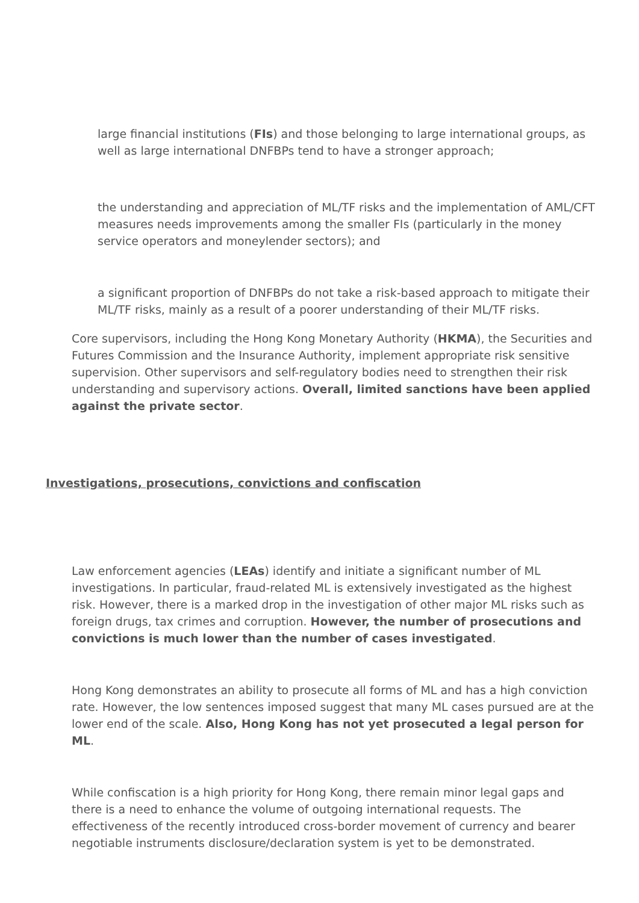large financial institutions (FIs) and those belonging to large international groups, as well as large international DNFBPs tend to have a stronger approach;
the understanding and appreciation of ML/TF risks and the implementation of AML/CFT measures needs improvements among the smaller FIs (particularly in the money service operators and moneylender sectors); and
a significant proportion of DNFBPs do not take a risk-based approach to mitigate their ML/TF risks, mainly as a result of a poorer understanding of their ML/TF risks.
Core supervisors, including the Hong Kong Monetary Authority (HKMA), the Securities and Futures Commission and the Insurance Authority, implement appropriate risk sensitive supervision. Other supervisors and self-regulatory bodies need to strengthen their risk understanding and supervisory actions. Overall, limited sanctions have been applied against the private sector.
Investigations, prosecutions, convictions and confiscation
Law enforcement agencies (LEAs) identify and initiate a significant number of ML investigations. In particular, fraud-related ML is extensively investigated as the highest risk. However, there is a marked drop in the investigation of other major ML risks such as foreign drugs, tax crimes and corruption. However, the number of prosecutions and convictions is much lower than the number of cases investigated.
Hong Kong demonstrates an ability to prosecute all forms of ML and has a high conviction rate. However, the low sentences imposed suggest that many ML cases pursued are at the lower end of the scale. Also, Hong Kong has not yet prosecuted a legal person for ML.
While confiscation is a high priority for Hong Kong, there remain minor legal gaps and there is a need to enhance the volume of outgoing international requests. The effectiveness of the recently introduced cross-border movement of currency and bearer negotiable instruments disclosure/declaration system is yet to be demonstrated.